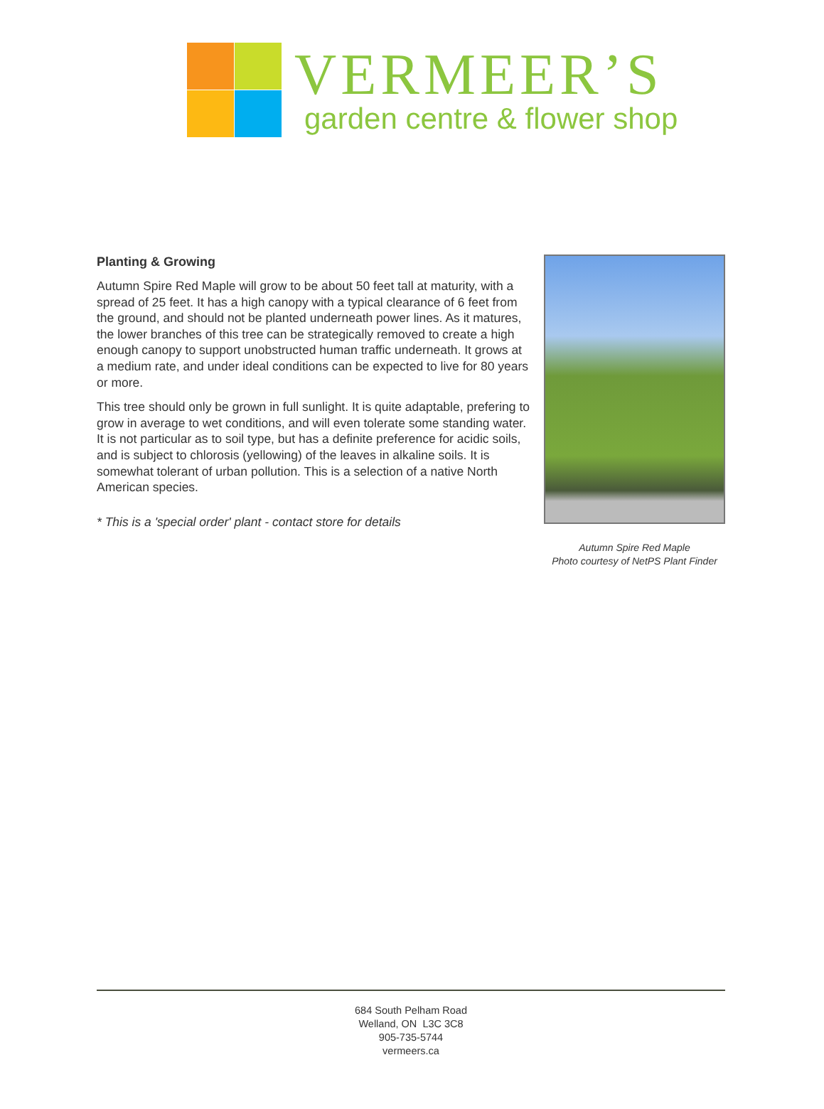VERMEER’S
garden centre & flower shop
Planting & Growing
Autumn Spire Red Maple will grow to be about 50 feet tall at maturity, with a spread of 25 feet. It has a high canopy with a typical clearance of 6 feet from the ground, and should not be planted underneath power lines. As it matures, the lower branches of this tree can be strategically removed to create a high enough canopy to support unobstructed human traffic underneath. It grows at a medium rate, and under ideal conditions can be expected to live for 80 years or more.
This tree should only be grown in full sunlight. It is quite adaptable, prefering to grow in average to wet conditions, and will even tolerate some standing water. It is not particular as to soil type, but has a definite preference for acidic soils, and is subject to chlorosis (yellowing) of the leaves in alkaline soils. It is somewhat tolerant of urban pollution. This is a selection of a native North American species.
* This is a 'special order' plant - contact store for details
Autumn Spire Red Maple
Photo courtesy of NetPS Plant Finder
684 South Pelham Road
Welland, ON L3C 3C8
905-735-5744
vermeers.ca